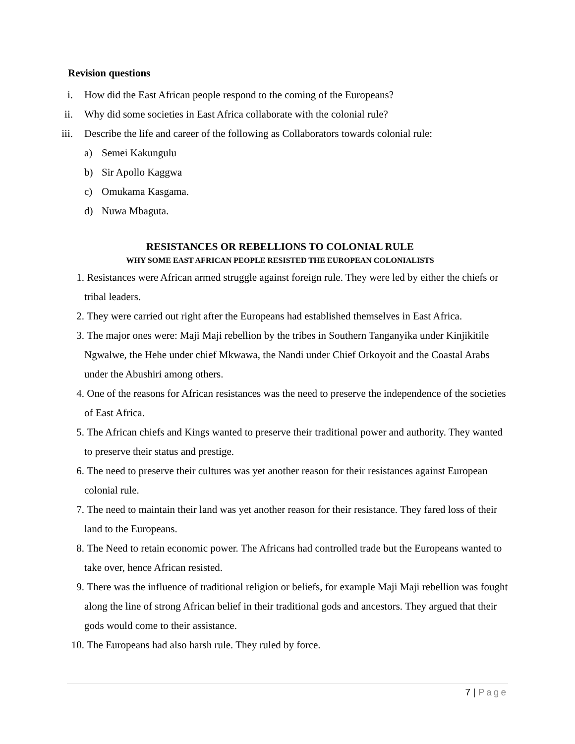Revision questions
i. How did the East African people respond to the coming of the Europeans?
ii. Why did some societies in East Africa collaborate with the colonial rule?
iii.
Describe the life and career of the following as Collaborators towards colonial rule:
a) Semei Kakungulu
b) Sir Apollo Kaggwa
c) Omukama Kasgama.
d) Nuwa Mbaguta.
RESISTANCES OR REBELLIONS TO COLONIAL RULE
WHY SOME EAST AFRICAN PEOPLE RESISTED THE EUROPEAN COLONIALISTS
1. Resistances were African armed struggle against foreign rule. They were led by either the chiefs or tribal leaders.
2. They were carried out right after the Europeans had established themselves in East Africa.
3. The major ones were: Maji Maji rebellion by the tribes in Southern Tanganyika under Kinjikitile Ngwalwe, the Hehe under chief Mkwawa, the Nandi under Chief Orkoyoit and the Coastal Arabs under the Abushiri among others.
4. One of the reasons for African resistances was the need to preserve the independence of the societies of East Africa.
5. The African chiefs and Kings wanted to preserve their traditional power and authority. They wanted to preserve their status and prestige.
6. The need to preserve their cultures was yet another reason for their resistances against European colonial rule.
7. The need to maintain their land was yet another reason for their resistance. They fared loss of their land to the Europeans.
8. The Need to retain economic power. The Africans had controlled trade but the Europeans wanted to take over, hence African resisted.
9. There was the influence of traditional religion or beliefs, for example Maji Maji rebellion was fought along the line of strong African belief in their traditional gods and ancestors. They argued that their gods would come to their assistance.
10. The Europeans had also harsh rule. They ruled by force.
7 | Page